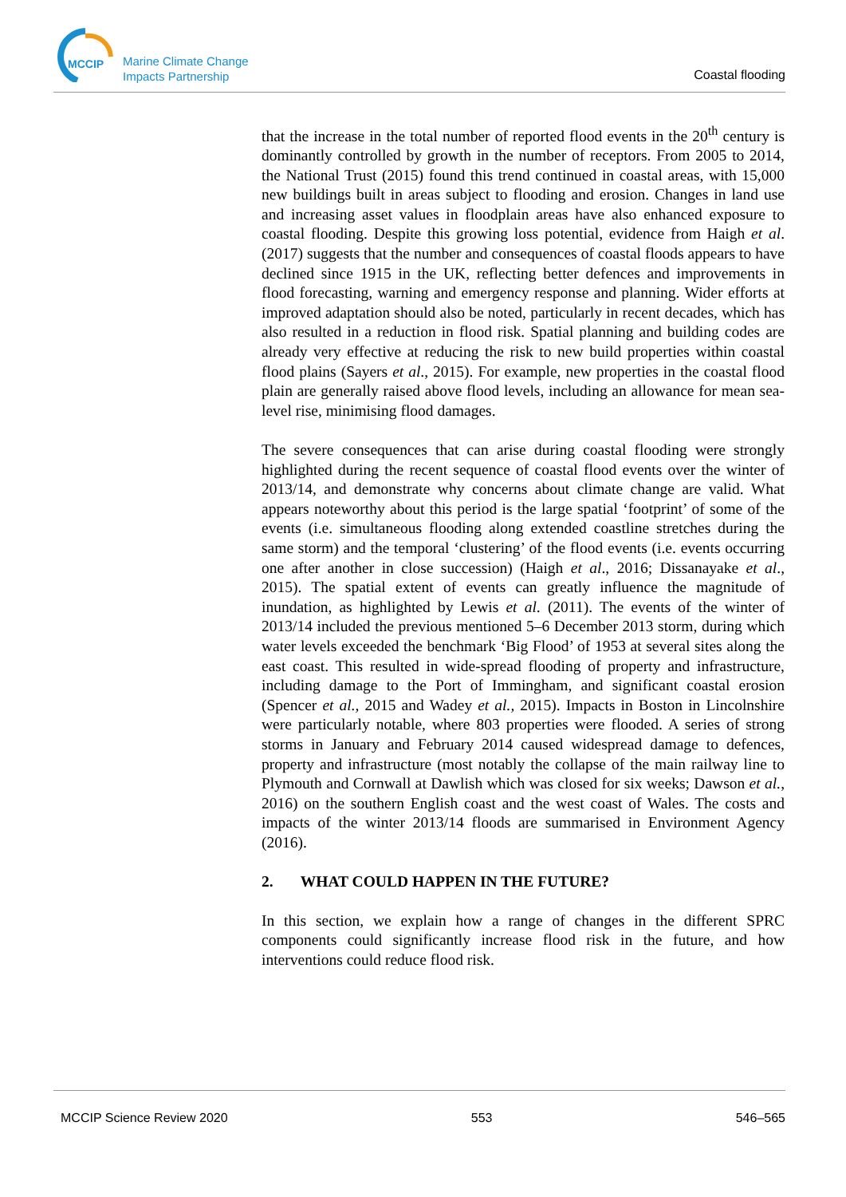MCCIP
Marine Climate Change
Impacts Partnership
Coastal flooding
that the increase in the total number of reported flood events in the 20<sup>th</sup> century is dominantly controlled by growth in the number of receptors. From 2005 to 2014, the National Trust (2015) found this trend continued in coastal areas, with 15,000 new buildings built in areas subject to flooding and erosion. Changes in land use and increasing asset values in floodplain areas have also enhanced exposure to coastal flooding. Despite this growing loss potential, evidence from Haigh et al. (2017) suggests that the number and consequences of coastal floods appears to have declined since 1915 in the UK, reflecting better defences and improvements in flood forecasting, warning and emergency response and planning. Wider efforts at improved adaptation should also be noted, particularly in recent decades, which has also resulted in a reduction in flood risk. Spatial planning and building codes are already very effective at reducing the risk to new build properties within coastal flood plains (Sayers et al., 2015). For example, new properties in the coastal flood plain are generally raised above flood levels, including an allowance for mean sea-level rise, minimising flood damages.
The severe consequences that can arise during coastal flooding were strongly highlighted during the recent sequence of coastal flood events over the winter of 2013/14, and demonstrate why concerns about climate change are valid. What appears noteworthy about this period is the large spatial ‘footprint’ of some of the events (i.e. simultaneous flooding along extended coastline stretches during the same storm) and the temporal ‘clustering’ of the flood events (i.e. events occurring one after another in close succession) (Haigh et al., 2016; Dissanayake et al., 2015). The spatial extent of events can greatly influence the magnitude of inundation, as highlighted by Lewis et al. (2011). The events of the winter of 2013/14 included the previous mentioned 5–6 December 2013 storm, during which water levels exceeded the benchmark ‘Big Flood’ of 1953 at several sites along the east coast. This resulted in wide-spread flooding of property and infrastructure, including damage to the Port of Immingham, and significant coastal erosion (Spencer et al., 2015 and Wadey et al., 2015). Impacts in Boston in Lincolnshire were particularly notable, where 803 properties were flooded. A series of strong storms in January and February 2014 caused widespread damage to defences, property and infrastructure (most notably the collapse of the main railway line to Plymouth and Cornwall at Dawlish which was closed for six weeks; Dawson et al., 2016) on the southern English coast and the west coast of Wales. The costs and impacts of the winter 2013/14 floods are summarised in Environment Agency (2016).
2. WHAT COULD HAPPEN IN THE FUTURE?
In this section, we explain how a range of changes in the different SPRC components could significantly increase flood risk in the future, and how interventions could reduce flood risk.
MCCIP Science Review 2020 553 546–565